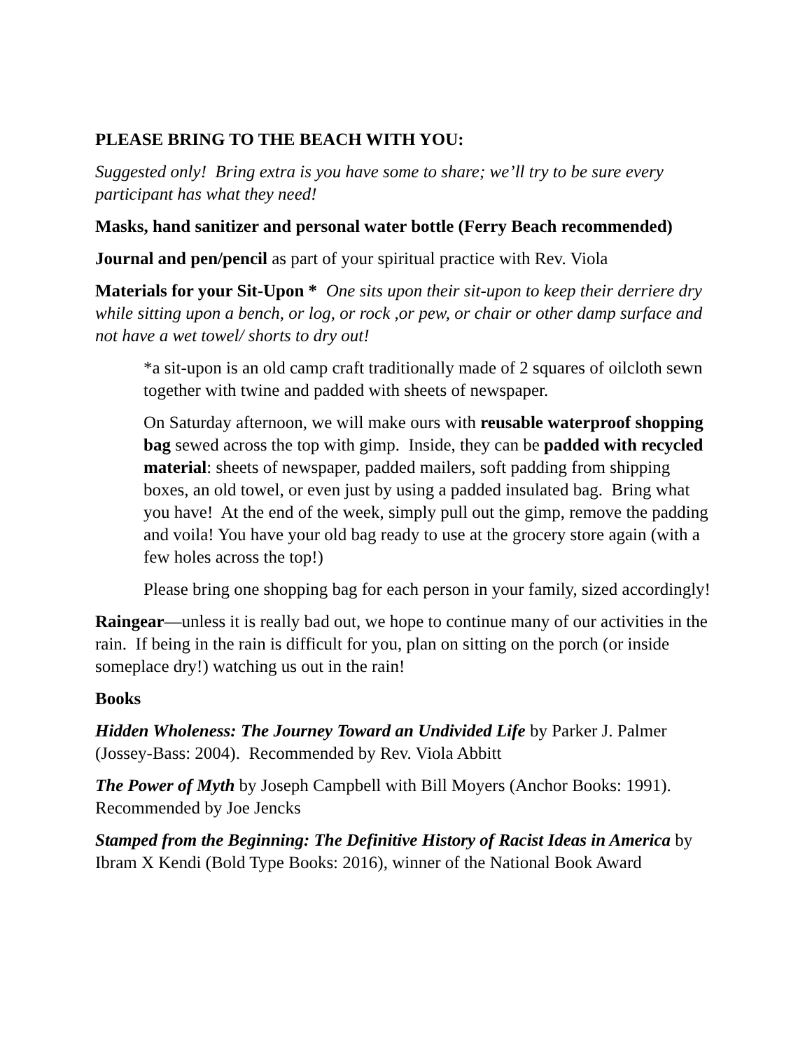PLEASE BRING TO THE BEACH WITH YOU:
Suggested only! Bring extra is you have some to share; we’ll try to be sure every participant has what they need!
Masks, hand sanitizer and personal water bottle (Ferry Beach recommended)
Journal and pen/pencil as part of your spiritual practice with Rev. Viola
Materials for your Sit-Upon * One sits upon their sit-upon to keep their derriere dry while sitting upon a bench, or log, or rock ,or pew, or chair or other damp surface and not have a wet towel/ shorts to dry out!
*a sit-upon is an old camp craft traditionally made of 2 squares of oilcloth sewn together with twine and padded with sheets of newspaper.
On Saturday afternoon, we will make ours with reusable waterproof shopping bag sewed across the top with gimp. Inside, they can be padded with recycled material: sheets of newspaper, padded mailers, soft padding from shipping boxes, an old towel, or even just by using a padded insulated bag. Bring what you have! At the end of the week, simply pull out the gimp, remove the padding and voila! You have your old bag ready to use at the grocery store again (with a few holes across the top!)
Please bring one shopping bag for each person in your family, sized accordingly!
Raingear—unless it is really bad out, we hope to continue many of our activities in the rain. If being in the rain is difficult for you, plan on sitting on the porch (or inside someplace dry!) watching us out in the rain!
Books
Hidden Wholeness: The Journey Toward an Undivided Life by Parker J. Palmer (Jossey-Bass: 2004). Recommended by Rev. Viola Abbitt
The Power of Myth by Joseph Campbell with Bill Moyers (Anchor Books: 1991). Recommended by Joe Jencks
Stamped from the Beginning: The Definitive History of Racist Ideas in America by Ibram X Kendi (Bold Type Books: 2016), winner of the National Book Award